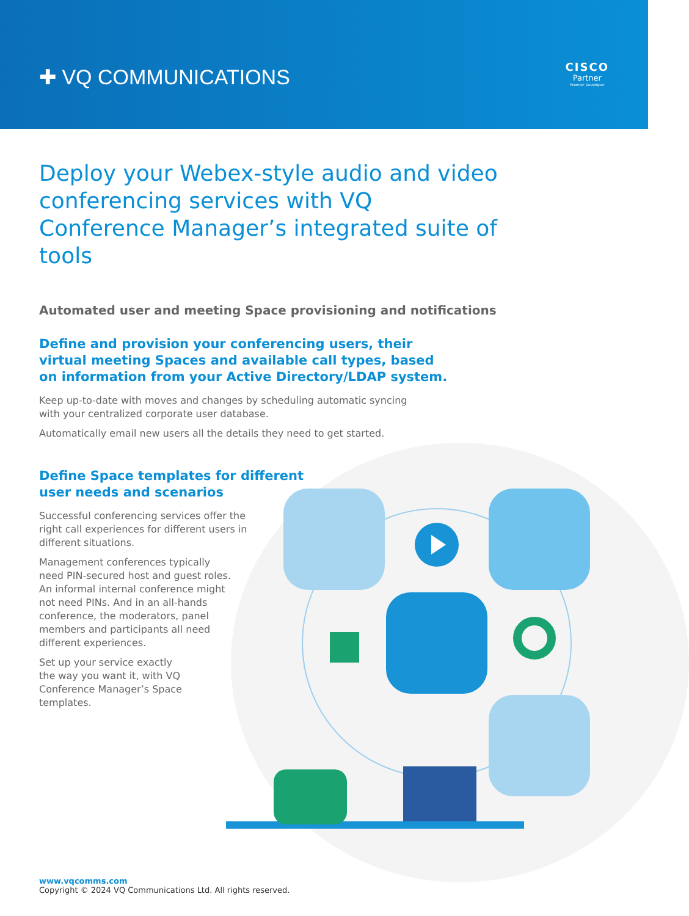✚ VQ COMMUNICATIONS
CISCO
Partner
Premier Developer
Deploy your Webex-style audio and video conferencing services with VQ Conference Manager’s integrated suite of tools
Automated user and meeting Space provisioning and notifications
Define and provision your conferencing users, their virtual meeting Spaces and available call types, based on information from your Active Directory/LDAP system.
Keep up-to-date with moves and changes by scheduling automatic syncing with your centralized corporate user database.
Automatically email new users all the details they need to get started.
Define Space templates for different user needs and scenarios
Successful conferencing services offer the right call experiences for different users in different situations.
Management conferences typically need PIN-secured host and guest roles. An informal internal conference might not need PINs. And in an all-hands conference, the moderators, panel members and participants all need different experiences.
Set up your service exactly the way you want it, with VQ Conference Manager’s Space templates.
www.vqcomms.com
Copyright © 2024 VQ Communications Ltd. All rights reserved.